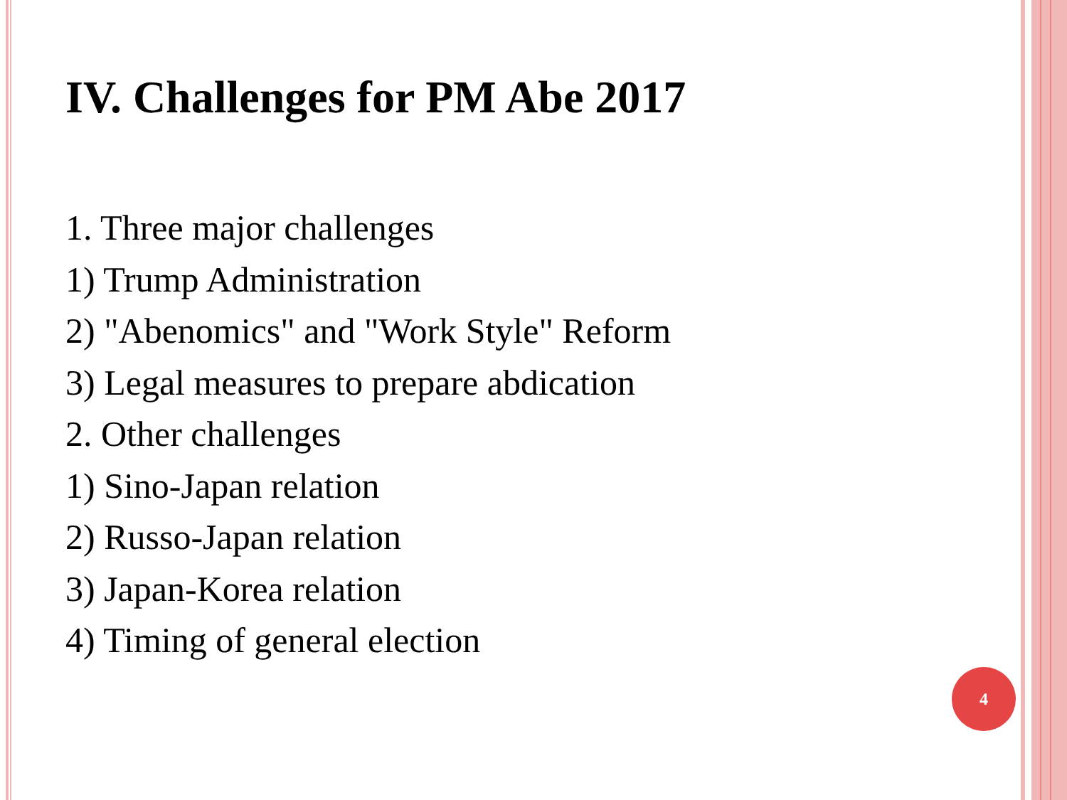IV. Challenges for PM Abe 2017
1. Three major challenges
1) Trump Administration
2) "Abenomics" and "Work Style" Reform
3) Legal measures to prepare abdication
2. Other challenges
1) Sino-Japan relation
2) Russo-Japan relation
3) Japan-Korea relation
4) Timing of general election
4